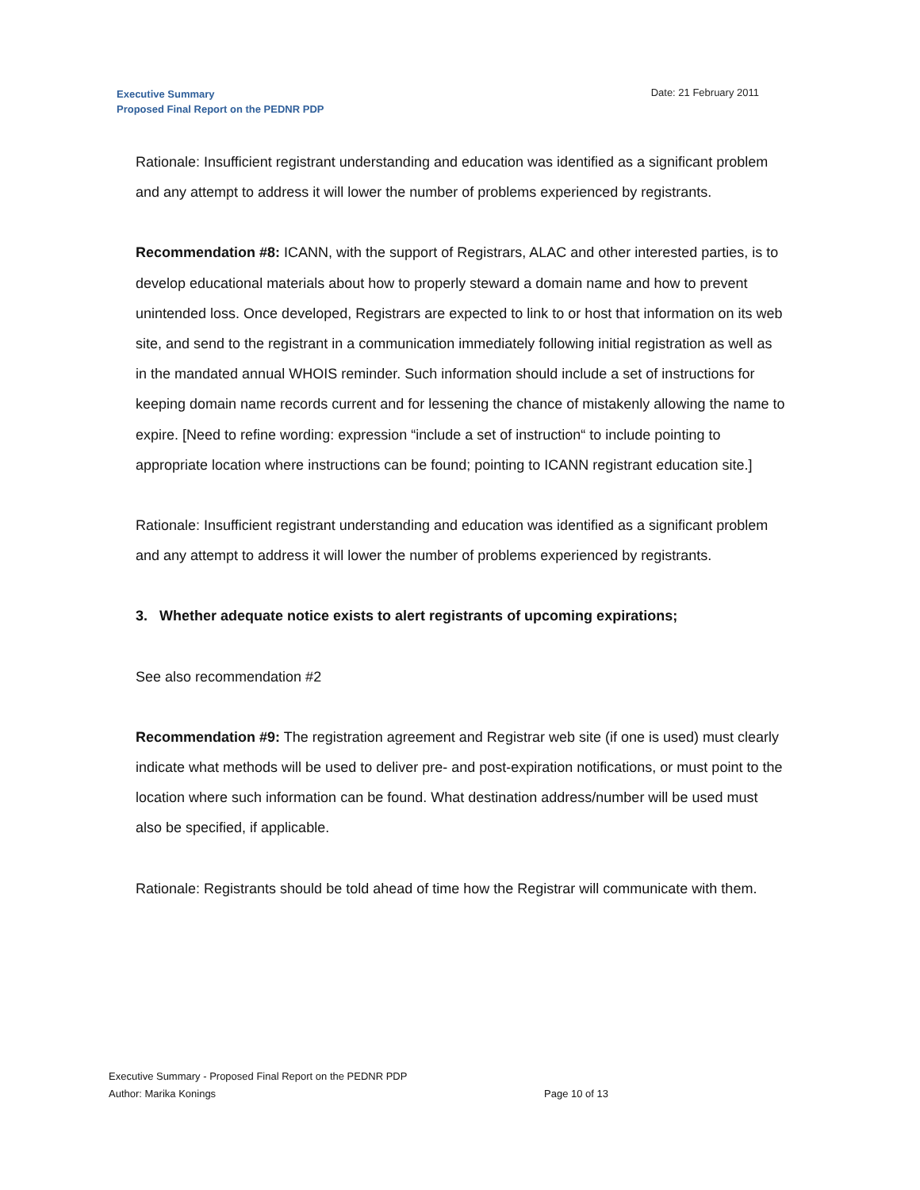Executive Summary
Proposed Final Report on the PEDNR PDP
Date: 21 February 2011
Rationale: Insufficient registrant understanding and education was identified as a significant problem and any attempt to address it will lower the number of problems experienced by registrants.
Recommendation #8: ICANN, with the support of Registrars, ALAC and other interested parties, is to develop educational materials about how to properly steward a domain name and how to prevent unintended loss. Once developed, Registrars are expected to link to or host that information on its web site, and send to the registrant in a communication immediately following initial registration as well as in the mandated annual WHOIS reminder. Such information should include a set of instructions for keeping domain name records current and for lessening the chance of mistakenly allowing the name to expire. [Need to refine wording: expression “include a set of instruction“ to include pointing to appropriate location where instructions can be found; pointing to ICANN registrant education site.]
Rationale: Insufficient registrant understanding and education was identified as a significant problem and any attempt to address it will lower the number of problems experienced by registrants.
3. Whether adequate notice exists to alert registrants of upcoming expirations;
See also recommendation #2
Recommendation #9: The registration agreement and Registrar web site (if one is used) must clearly indicate what methods will be used to deliver pre- and post-expiration notifications, or must point to the location where such information can be found. What destination address/number will be used must also be specified, if applicable.
Rationale: Registrants should be told ahead of time how the Registrar will communicate with them.
Executive Summary - Proposed Final Report on the PEDNR PDP
Author: Marika Konings Page 10 of 13